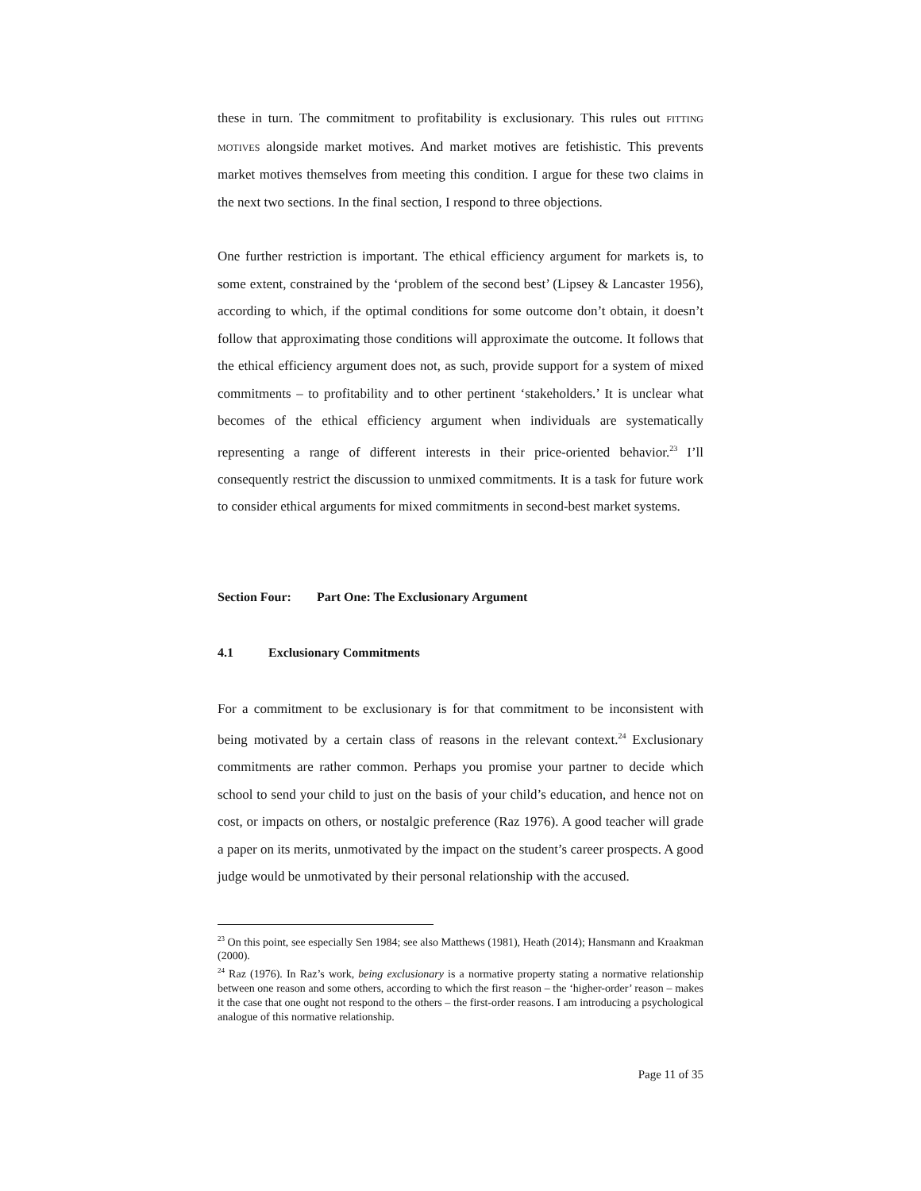these in turn. The commitment to profitability is exclusionary. This rules out FITTING MOTIVES alongside market motives. And market motives are fetishistic. This prevents market motives themselves from meeting this condition. I argue for these two claims in the next two sections. In the final section, I respond to three objections.
One further restriction is important. The ethical efficiency argument for markets is, to some extent, constrained by the ‘problem of the second best’ (Lipsey & Lancaster 1956), according to which, if the optimal conditions for some outcome don’t obtain, it doesn’t follow that approximating those conditions will approximate the outcome. It follows that the ethical efficiency argument does not, as such, provide support for a system of mixed commitments – to profitability and to other pertinent ‘stakeholders.’ It is unclear what becomes of the ethical efficiency argument when individuals are systematically representing a range of different interests in their price-oriented behavior.<sup>23</sup> I’ll consequently restrict the discussion to unmixed commitments. It is a task for future work to consider ethical arguments for mixed commitments in second-best market systems.
Section Four: Part One: The Exclusionary Argument
4.1 Exclusionary Commitments
For a commitment to be exclusionary is for that commitment to be inconsistent with being motivated by a certain class of reasons in the relevant context.<sup>24</sup> Exclusionary commitments are rather common. Perhaps you promise your partner to decide which school to send your child to just on the basis of your child’s education, and hence not on cost, or impacts on others, or nostalgic preference (Raz 1976). A good teacher will grade a paper on its merits, unmotivated by the impact on the student’s career prospects. A good judge would be unmotivated by their personal relationship with the accused.
<sup>23</sup> On this point, see especially Sen 1984; see also Matthews (1981), Heath (2014); Hansmann and Kraakman (2000).
<sup>24</sup> Raz (1976). In Raz’s work, being exclusionary is a normative property stating a normative relationship between one reason and some others, according to which the first reason – the ‘higher-order’ reason – makes it the case that one ought not respond to the others – the first-order reasons. I am introducing a psychological analogue of this normative relationship.
Page 11 of 35